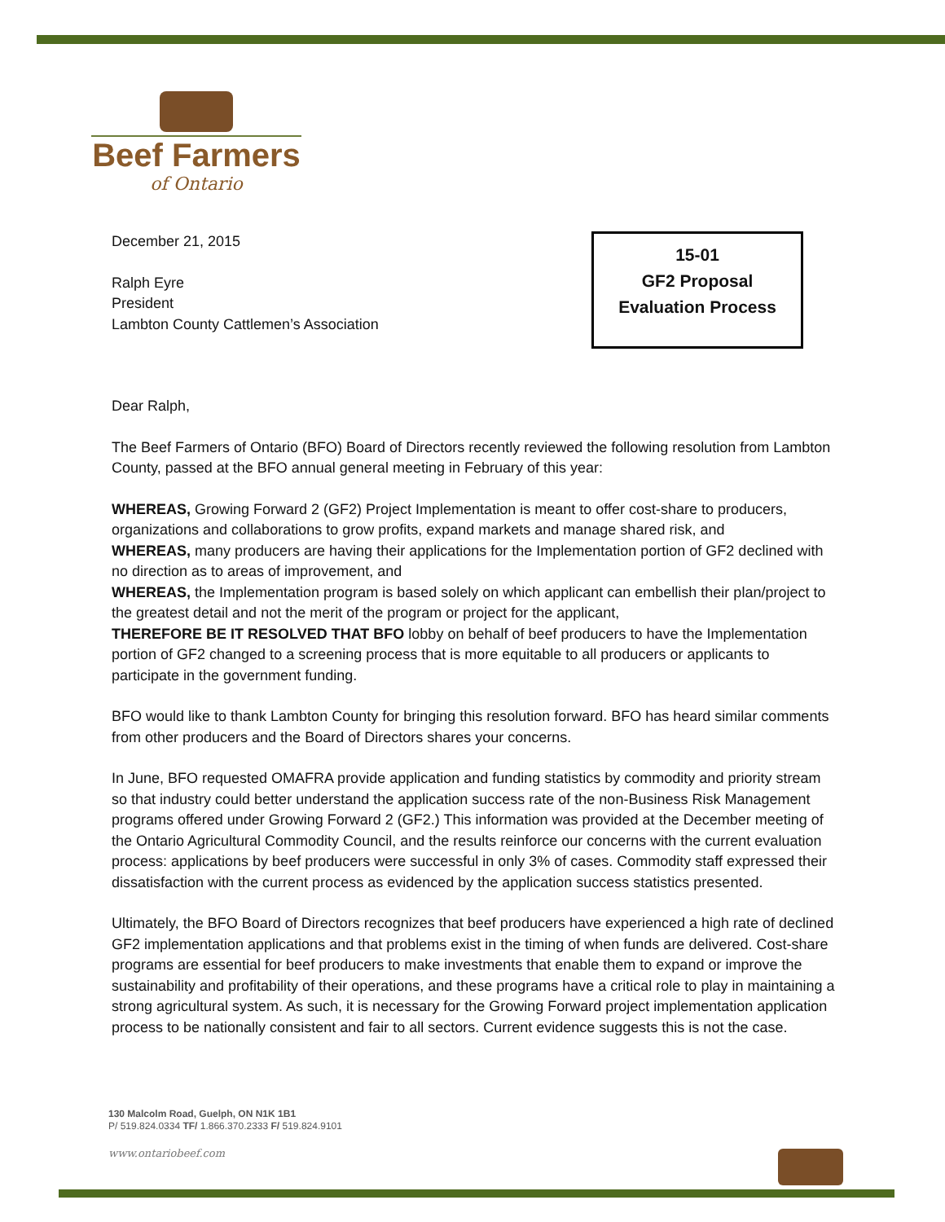Beef Farmers
of Ontario
15-01
GF2 Proposal
Evaluation Process
December 21, 2015
Ralph Eyre
President
Lambton County Cattlemen’s Association
Dear Ralph,
The Beef Farmers of Ontario (BFO) Board of Directors recently reviewed the following resolution from Lambton County, passed at the BFO annual general meeting in February of this year:
WHEREAS, Growing Forward 2 (GF2) Project Implementation is meant to offer cost-share to producers, organizations and collaborations to grow profits, expand markets and manage shared risk, and
WHEREAS, many producers are having their applications for the Implementation portion of GF2 declined with no direction as to areas of improvement, and
WHEREAS, the Implementation program is based solely on which applicant can embellish their plan/project to the greatest detail and not the merit of the program or project for the applicant,
THEREFORE BE IT RESOLVED THAT BFO lobby on behalf of beef producers to have the Implementation portion of GF2 changed to a screening process that is more equitable to all producers or applicants to participate in the government funding.
BFO would like to thank Lambton County for bringing this resolution forward. BFO has heard similar comments from other producers and the Board of Directors shares your concerns.
In June, BFO requested OMAFRA provide application and funding statistics by commodity and priority stream so that industry could better understand the application success rate of the non-Business Risk Management programs offered under Growing Forward 2 (GF2.) This information was provided at the December meeting of the Ontario Agricultural Commodity Council, and the results reinforce our concerns with the current evaluation process: applications by beef producers were successful in only 3% of cases. Commodity staff expressed their dissatisfaction with the current process as evidenced by the application success statistics presented.
Ultimately, the BFO Board of Directors recognizes that beef producers have experienced a high rate of declined GF2 implementation applications and that problems exist in the timing of when funds are delivered. Cost-share programs are essential for beef producers to make investments that enable them to expand or improve the sustainability and profitability of their operations, and these programs have a critical role to play in maintaining a strong agricultural system. As such, it is necessary for the Growing Forward project implementation application process to be nationally consistent and fair to all sectors. Current evidence suggests this is not the case.
130 Malcolm Road, Guelph, ON N1K 1B1
P/ 519.824.0334 TF/ 1.866.370.2333 F/ 519.824.9101
www.ontariobeef.com